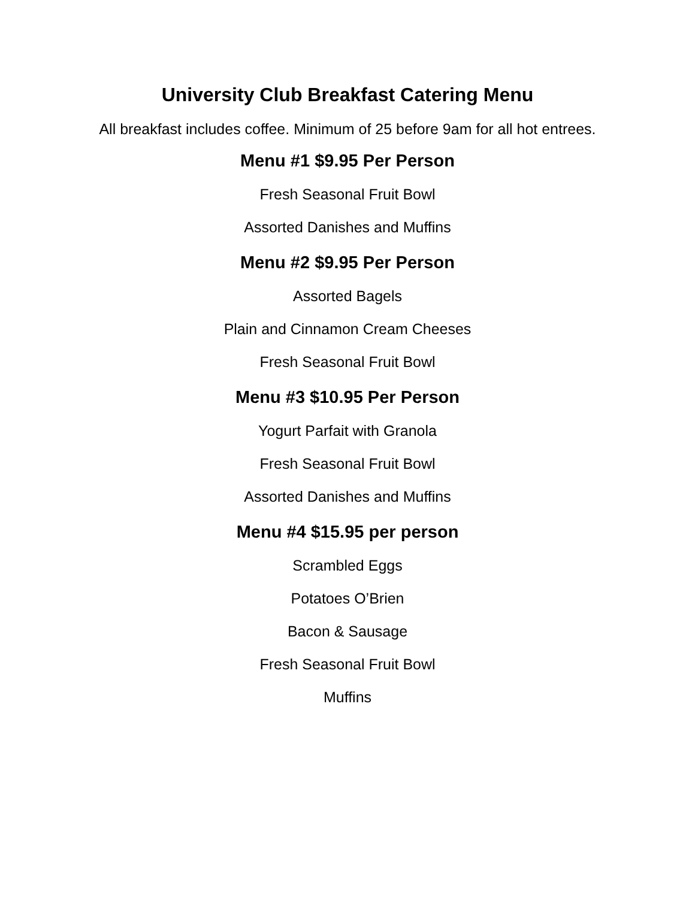University Club Breakfast Catering Menu
All breakfast includes coffee. Minimum of 25 before 9am for all hot entrees.
Menu #1 $9.95 Per Person
Fresh Seasonal Fruit Bowl
Assorted Danishes and Muffins
Menu #2 $9.95 Per Person
Assorted Bagels
Plain and Cinnamon Cream Cheeses
Fresh Seasonal Fruit Bowl
Menu #3 $10.95 Per Person
Yogurt Parfait with Granola
Fresh Seasonal Fruit Bowl
Assorted Danishes and Muffins
Menu #4 $15.95 per person
Scrambled Eggs
Potatoes O’Brien
Bacon & Sausage
Fresh Seasonal Fruit Bowl
Muffins